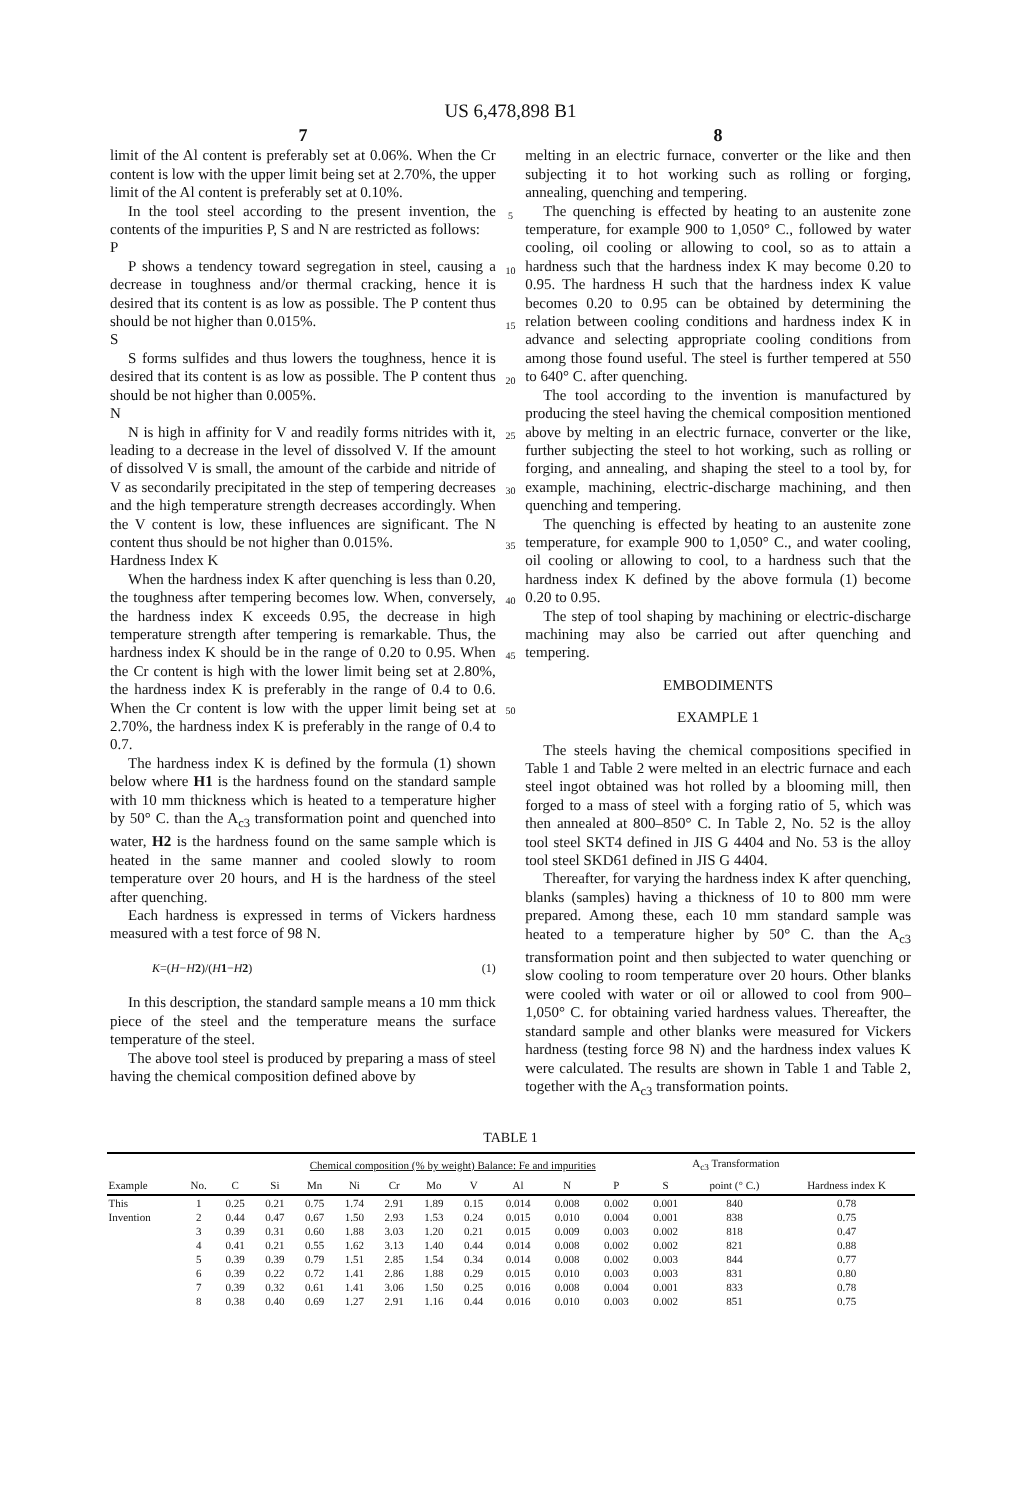US 6,478,898 B1
7
limit of the Al content is preferably set at 0.06%. When the Cr content is low with the upper limit being set at 2.70%, the upper limit of the Al content is preferably set at 0.10%.
In the tool steel according to the present invention, the contents of the impurities P, S and N are restricted as follows:
P
P shows a tendency toward segregation in steel, causing a decrease in toughness and/or thermal cracking, hence it is desired that its content is as low as possible. The P content thus should be not higher than 0.015%.
S
S forms sulfides and thus lowers the toughness, hence it is desired that its content is as low as possible. The P content thus should be not higher than 0.005%.
N
N is high in affinity for V and readily forms nitrides with it, leading to a decrease in the level of dissolved V. If the amount of dissolved V is small, the amount of the carbide and nitride of V as secondarily precipitated in the step of tempering decreases and the high temperature strength decreases accordingly. When the V content is low, these influences are significant. The N content thus should be not higher than 0.015%.
Hardness Index K
When the hardness index K after quenching is less than 0.20, the toughness after tempering becomes low. When, conversely, the hardness index K exceeds 0.95, the decrease in high temperature strength after tempering is remarkable. Thus, the hardness index K should be in the range of 0.20 to 0.95. When the Cr content is high with the lower limit being set at 2.80%, the hardness index K is preferably in the range of 0.4 to 0.6. When the Cr content is low with the upper limit being set at 2.70%, the hardness index K is preferably in the range of 0.4 to 0.7.
The hardness index K is defined by the formula (1) shown below where H1 is the hardness found on the standard sample with 10 mm thickness which is heated to a temperature higher by 50° C. than the A<sub>c3</sub> transformation point and quenched into water, H2 is the hardness found on the same sample which is heated in the same manner and cooled slowly to room temperature over 20 hours, and H is the hardness of the steel after quenching.
Each hardness is expressed in terms of Vickers hardness measured with a test force of 98 N.
K=(H−H 2)/(H 1−H 2) (1)
In this description, the standard sample means a 10 mm thick piece of the steel and the temperature means the surface temperature of the steel.
The above tool steel is produced by preparing a mass of steel having the chemical composition defined above by
5
10
15
20
25
30
35
40
45
50
8
melting in an electric furnace, converter or the like and then subjecting it to hot working such as rolling or forging, annealing, quenching and tempering.
The quenching is effected by heating to an austenite zone temperature, for example 900 to 1,050° C., followed by water cooling, oil cooling or allowing to cool, so as to attain a hardness such that the hardness index K may become 0.20 to 0.95. The hardness H such that the hardness index K value becomes 0.20 to 0.95 can be obtained by determining the relation between cooling conditions and hardness index K in advance and selecting appropriate cooling conditions from among those found useful. The steel is further tempered at 550 to 640° C. after quenching.
The tool according to the invention is manufactured by producing the steel having the chemical composition mentioned above by melting in an electric furnace, converter or the like, further subjecting the steel to hot working, such as rolling or forging, and annealing, and shaping the steel to a tool by, for example, machining, electric-discharge machining, and then quenching and tempering.
The quenching is effected by heating to an austenite zone temperature, for example 900 to 1,050° C., and water cooling, oil cooling or allowing to cool, to a hardness such that the hardness index K defined by the above formula (1) become 0.20 to 0.95.
The step of tool shaping by machining or electric-discharge machining may also be carried out after quenching and tempering.
EMBODIMENTS
EXAMPLE 1
The steels having the chemical compositions specified in Table 1 and Table 2 were melted in an electric furnace and each steel ingot obtained was hot rolled by a blooming mill, then forged to a mass of steel with a forging ratio of 5, which was then annealed at 800–850° C. In Table 2, No. 52 is the alloy tool steel SKT4 defined in JIS G 4404 and No. 53 is the alloy tool steel SKD61 defined in JIS G 4404.
Thereafter, for varying the hardness index K after quenching, blanks (samples) having a thickness of 10 to 800 mm were prepared. Among these, each 10 mm standard sample was heated to a temperature higher by 50° C. than the A<sub>c3</sub> transformation point and then subjected to water quenching or slow cooling to room temperature over 20 hours. Other blanks were cooled with water or oil or allowed to cool from 900–1,050° C. for obtaining varied hardness values. Thereafter, the standard sample and other blanks were measured for Vickers hardness (testing force 98 N) and the hardness index values K were calculated. The results are shown in Table 1 and Table 2, together with the A<sub>c3</sub> transformation points.
TABLE 1
| | | Chemical composition (% by weight) Balance: Fe and impurities | | | | | | | | | | | A<sub>c3</sub> Transformation | |
| --- | --- | --- | --- | --- | --- | --- | --- | --- | --- | --- | --- | --- | --- | --- |
| Example | No. | C | Si | Mn | Ni | Cr | Mo | V | Al | N | P | S | point (° C.) | Hardness index K |
| This | 1 | 0.25 | 0.21 | 0.75 | 1.74 | 2.91 | 1.89 | 0.15 | 0.014 | 0.008 | 0.002 | 0.001 | 840 | 0.78 |
| Invention | 2 | 0.44 | 0.47 | 0.67 | 1.50 | 2.93 | 1.53 | 0.24 | 0.015 | 0.010 | 0.004 | 0.001 | 838 | 0.75 |
| | 3 | 0.39 | 0.31 | 0.60 | 1.88 | 3.03 | 1.20 | 0.21 | 0.015 | 0.009 | 0.003 | 0.002 | 818 | 0.47 |
| | 4 | 0.41 | 0.21 | 0.55 | 1.62 | 3.13 | 1.40 | 0.44 | 0.014 | 0.008 | 0.002 | 0.002 | 821 | 0.88 |
| | 5 | 0.39 | 0.39 | 0.79 | 1.51 | 2.85 | 1.54 | 0.34 | 0.014 | 0.008 | 0.002 | 0.003 | 844 | 0.77 |
| | 6 | 0.39 | 0.22 | 0.72 | 1.41 | 2.86 | 1.88 | 0.29 | 0.015 | 0.010 | 0.003 | 0.003 | 831 | 0.80 |
| | 7 | 0.39 | 0.32 | 0.61 | 1.41 | 3.06 | 1.50 | 0.25 | 0.016 | 0.008 | 0.004 | 0.001 | 833 | 0.78 |
| | 8 | 0.38 | 0.40 | 0.69 | 1.27 | 2.91 | 1.16 | 0.44 | 0.016 | 0.010 | 0.003 | 0.002 | 851 | 0.75 |